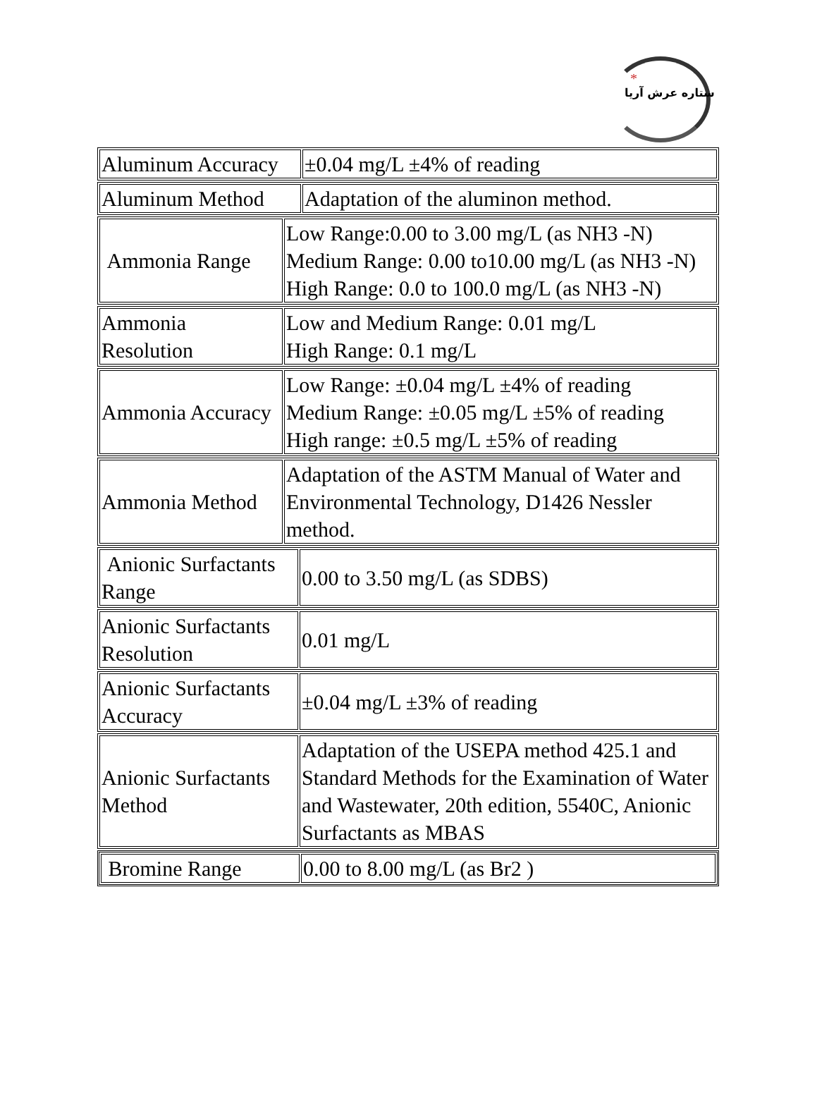*
ستاره عرش آریا
| Aluminum Accuracy | ±0.04 mg/L ±4% of reading |
| Aluminum Method | Adaptation of the aluminon method. |
| Ammonia Range | Low Range:0.00 to 3.00 mg/L (as NH3 -N) Medium Range: 0.00 to10.00 mg/L (as NH3 -N) High Range: 0.0 to 100.0 mg/L (as NH3 -N) |
| Ammonia Resolution | Low and Medium Range: 0.01 mg/L High Range: 0.1 mg/L |
| Ammonia Accuracy | Low Range: ±0.04 mg/L ±4% of reading Medium Range: ±0.05 mg/L ±5% of reading High range: ±0.5 mg/L ±5% of reading |
| Ammonia Method | Adaptation of the ASTM Manual of Water and Environmental Technology, D1426 Nessler method. |
| Anionic Surfactants Range | 0.00 to 3.50 mg/L (as SDBS) |
| Anionic Surfactants Resolution | 0.01 mg/L |
| Anionic Surfactants Accuracy | ±0.04 mg/L ±3% of reading |
| Anionic Surfactants Method | Adaptation of the USEPA method 425.1 and Standard Methods for the Examination of Water and Wastewater, 20th edition, 5540C, Anionic Surfactants as MBAS |
| Bromine Range | 0.00 to 8.00 mg/L (as Br2 ) |